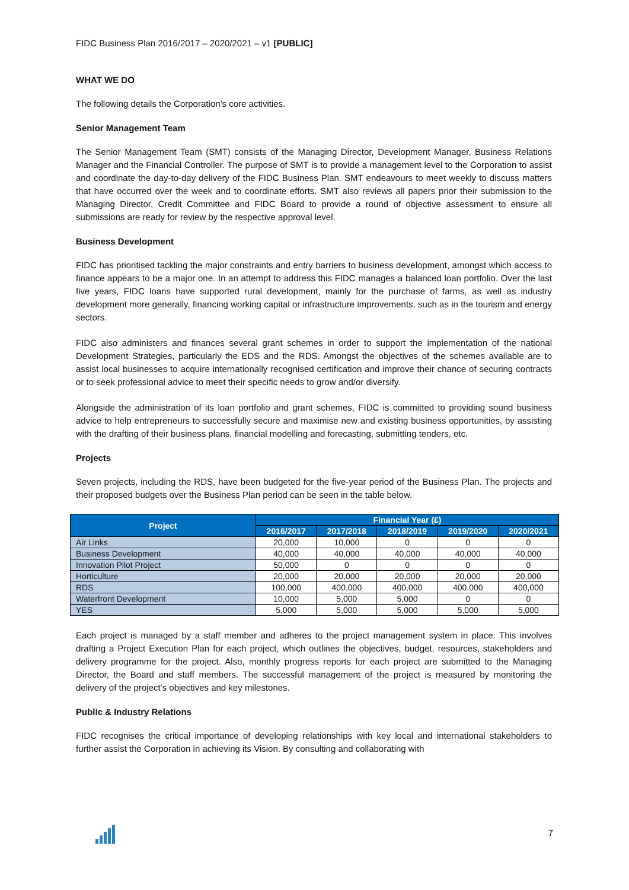FIDC Business Plan 2016/2017 – 2020/2021 – v1 [PUBLIC]
WHAT WE DO
The following details the Corporation’s core activities.
Senior Management Team
The Senior Management Team (SMT) consists of the Managing Director, Development Manager, Business Relations Manager and the Financial Controller. The purpose of SMT is to provide a management level to the Corporation to assist and coordinate the day-to-day delivery of the FIDC Business Plan. SMT endeavours to meet weekly to discuss matters that have occurred over the week and to coordinate efforts. SMT also reviews all papers prior their submission to the Managing Director, Credit Committee and FIDC Board to provide a round of objective assessment to ensure all submissions are ready for review by the respective approval level.
Business Development
FIDC has prioritised tackling the major constraints and entry barriers to business development, amongst which access to finance appears to be a major one. In an attempt to address this FIDC manages a balanced loan portfolio. Over the last five years, FIDC loans have supported rural development, mainly for the purchase of farms, as well as industry development more generally, financing working capital or infrastructure improvements, such as in the tourism and energy sectors.
FIDC also administers and finances several grant schemes in order to support the implementation of the national Development Strategies, particularly the EDS and the RDS. Amongst the objectives of the schemes available are to assist local businesses to acquire internationally recognised certification and improve their chance of securing contracts or to seek professional advice to meet their specific needs to grow and/or diversify.
Alongside the administration of its loan portfolio and grant schemes, FIDC is committed to providing sound business advice to help entrepreneurs to successfully secure and maximise new and existing business opportunities, by assisting with the drafting of their business plans, financial modelling and forecasting, submitting tenders, etc.
Projects
Seven projects, including the RDS, have been budgeted for the five-year period of the Business Plan. The projects and their proposed budgets over the Business Plan period can be seen in the table below.
| Project | Financial Year (£) | | | | |
| --- | --- | --- | --- | --- | --- |
| | 2016/2017 | 2017/2018 | 2018/2019 | 2019/2020 | 2020/2021 |
| Air Links | 20,000 | 10,000 | 0 | 0 | 0 |
| Business Development | 40,000 | 40,000 | 40,000 | 40,000 | 40,000 |
| Innovation Pilot Project | 50,000 | 0 | 0 | 0 | 0 |
| Horticulture | 20,000 | 20,000 | 20,000 | 20,000 | 20,000 |
| RDS | 100,000 | 400,000 | 400,000 | 400,000 | 400,000 |
| Waterfront Development | 10,000 | 5,000 | 5,000 | 0 | 0 |
| YES | 5,000 | 5,000 | 5,000 | 5,000 | 5,000 |
Each project is managed by a staff member and adheres to the project management system in place. This involves drafting a Project Execution Plan for each project, which outlines the objectives, budget, resources, stakeholders and delivery programme for the project. Also, monthly progress reports for each project are submitted to the Managing Director, the Board and staff members. The successful management of the project is measured by monitoring the delivery of the project’s objectives and key milestones.
Public & Industry Relations
FIDC recognises the critical importance of developing relationships with key local and international stakeholders to further assist the Corporation in achieving its Vision. By consulting and collaborating with
7